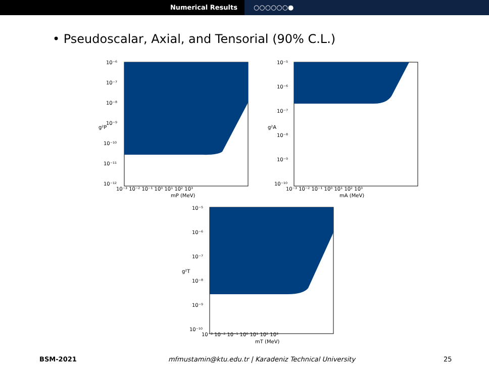Numerical Results ○○○○○○●
• Pseudoscalar, Axial, and Tensorial (90% C.L.)
10⁻⁶
10⁻⁷
10⁻⁸
10⁻⁹
10⁻¹⁰
10⁻¹¹
10⁻¹²
10⁻³ 10⁻² 10⁻¹ 10⁰ 10¹ 10² 10³
mP (MeV)
g²P
10⁻⁵
10⁻⁶
10⁻⁷
10⁻⁸
10⁻⁹
10⁻¹⁰
10⁻³ 10⁻² 10⁻¹ 10⁰ 10¹ 10² 10³
mA (MeV)
g²A
10⁻⁵
10⁻⁶
10⁻⁷
10⁻⁸
10⁻⁹
10⁻¹⁰
10⁻³ 10⁻² 10⁻¹ 10⁰ 10¹ 10² 10³
mT (MeV)
g²T
BSM-2021 mfmustamin@ktu.edu.tr | Karadeniz Technical University 25